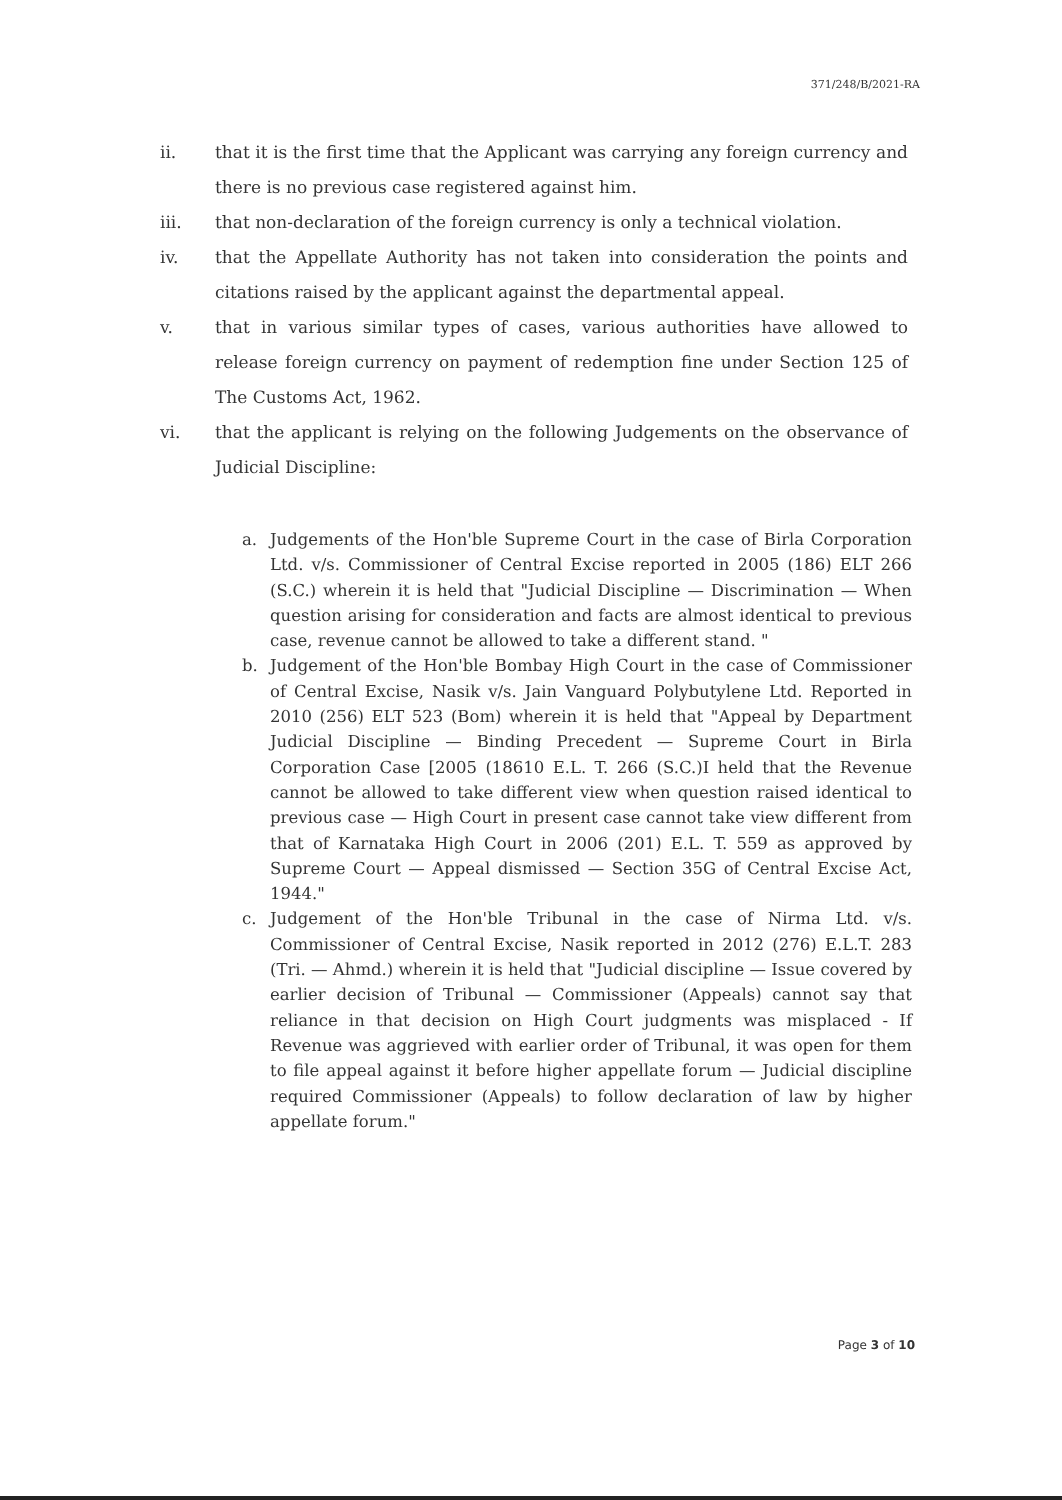371/248/B/2021-RA
ii. that it is the first time that the Applicant was carrying any foreign currency and there is no previous case registered against him.
iii. that non-declaration of the foreign currency is only a technical violation.
iv. that the Appellate Authority has not taken into consideration the points and citations raised by the applicant against the departmental appeal.
v. that in various similar types of cases, various authorities have allowed to release foreign currency on payment of redemption fine under Section 125 of The Customs Act, 1962.
vi. that the applicant is relying on the following Judgements on the observance of Judicial Discipline:
a. Judgements of the Hon'ble Supreme Court in the case of Birla Corporation Ltd. v/s. Commissioner of Central Excise reported in 2005 (186) ELT 266 (S.C.) wherein it is held that "Judicial Discipline — Discrimination — When question arising for consideration and facts are almost identical to previous case, revenue cannot be allowed to take a different stand. "
b. Judgement of the Hon'ble Bombay High Court in the case of Commissioner of Central Excise, Nasik v/s. Jain Vanguard Polybutylene Ltd. Reported in 2010 (256) ELT 523 (Bom) wherein it is held that "Appeal by Department Judicial Discipline — Binding Precedent — Supreme Court in Birla Corporation Case [2005 (18610 E.L. T. 266 (S.C.)I held that the Revenue cannot be allowed to take different view when question raised identical to previous case — High Court in present case cannot take view different from that of Karnataka High Court in 2006 (201) E.L. T. 559 as approved by Supreme Court — Appeal dismissed — Section 35G of Central Excise Act, 1944."
c. Judgement of the Hon'ble Tribunal in the case of Nirma Ltd. v/s. Commissioner of Central Excise, Nasik reported in 2012 (276) E.L.T. 283 (Tri. — Ahmd.) wherein it is held that "Judicial discipline — Issue covered by earlier decision of Tribunal — Commissioner (Appeals) cannot say that reliance in that decision on High Court judgments was misplaced - If Revenue was aggrieved with earlier order of Tribunal, it was open for them to file appeal against it before higher appellate forum — Judicial discipline required Commissioner (Appeals) to follow declaration of law by higher appellate forum."
Page 3 of 10